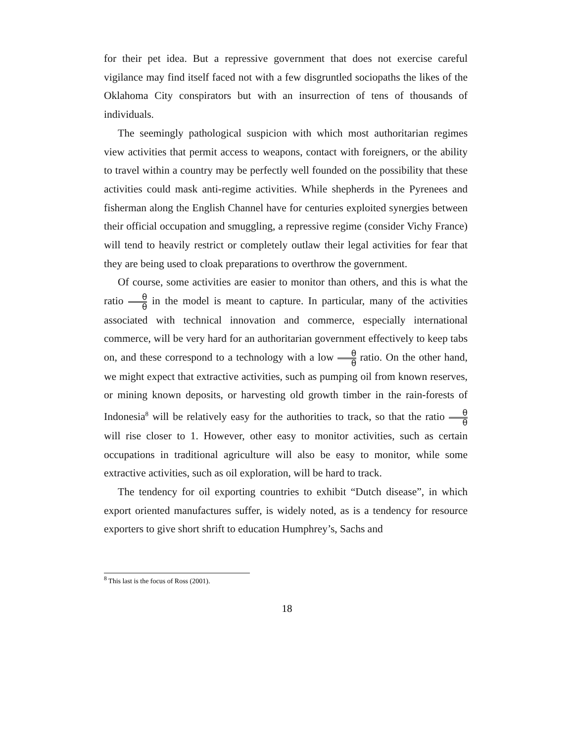for their pet idea. But a repressive government that does not exercise careful vigilance may find itself faced not with a few disgruntled sociopaths the likes of the Oklahoma City conspirators but with an insurrection of tens of thousands of individuals.
The seemingly pathological suspicion with which most authoritarian regimes view activities that permit access to weapons, contact with foreigners, or the ability to travel within a country may be perfectly well founded on the possibility that these activities could mask anti-regime activities. While shepherds in the Pyrenees and fisherman along the English Channel have for centuries exploited synergies between their official occupation and smuggling, a repressive regime (consider Vichy France) will tend to heavily restrict or completely outlaw their legal activities for fear that they are being used to cloak preparations to overthrow the government.
Of course, some activities are easier to monitor than others, and this is what the ratio θ θ in the model is meant to capture. In particular, many of the activities associated with technical innovation and commerce, especially international commerce, will be very hard for an authoritarian government effectively to keep tabs on, and these correspond to a technology with a low θ θ ratio. On the other hand, we might expect that extractive activities, such as pumping oil from known reserves, or mining known deposits, or harvesting old growth timber in the rain-forests of Indonesia<sup>8</sup> will be relatively easy for the authorities to track, so that the ratio θ θ will rise closer to 1. However, other easy to monitor activities, such as certain occupations in traditional agriculture will also be easy to monitor, while some extractive activities, such as oil exploration, will be hard to track.
The tendency for oil exporting countries to exhibit “Dutch disease”, in which export oriented manufactures suffer, is widely noted, as is a tendency for resource exporters to give short shrift to education Humphrey’s, Sachs and
<sup>8</sup> This last is the focus of Ross (2001).
18